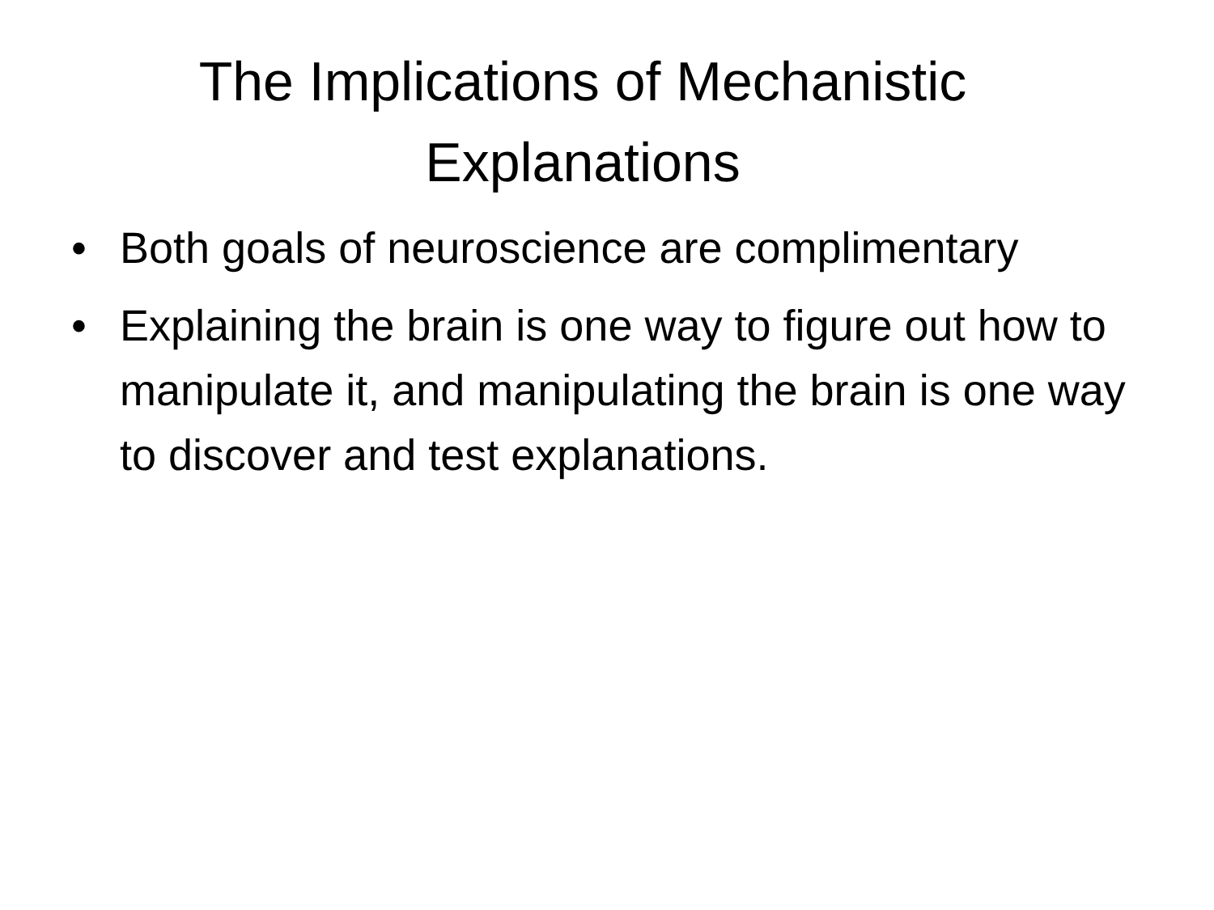The Implications of Mechanistic
Explanations
• Both goals of neuroscience are complimentary
• Explaining the brain is one way to figure out how to manipulate it, and manipulating the brain is one way to discover and test explanations.